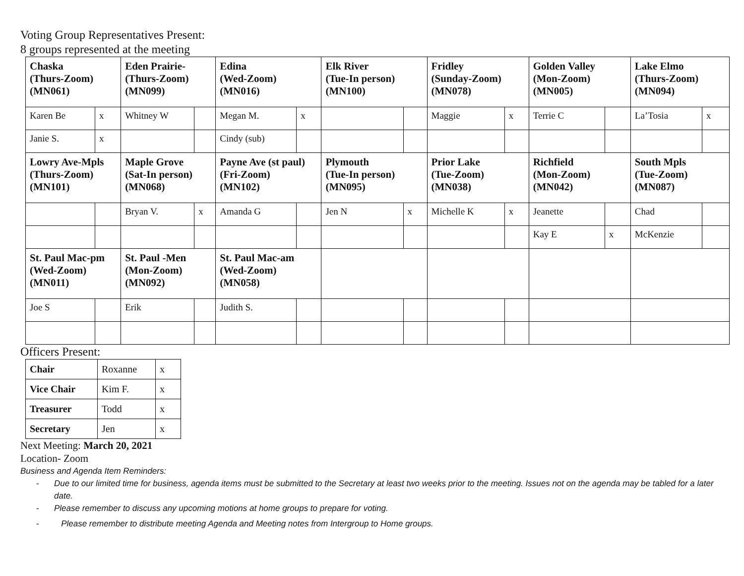Voting Group Representatives Present:
8 groups represented at the meeting
| Chaska (Thurs-Zoom) (MN061) | | Eden Prairie- (Thurs-Zoom) (MN099) | | Edina (Wed-Zoom) (MN016) | | Elk River (Tue-In person) (MN100) | | Fridley (Sunday-Zoom) (MN078) | | Golden Valley (Mon-Zoom) (MN005) | | Lake Elmo (Thurs-Zoom) (MN094) | |
| Karen Be | x | Whitney W | | Megan M. | x | | | Maggie | x | Terrie C | | La’Tosia | x |
| Janie S. | x | | | Cindy (sub) | | | | | | | | | |
| Lowry Ave-Mpls (Thurs-Zoom) (MN101) | | Maple Grove (Sat-In person) (MN068) | | Payne Ave (st paul) (Fri-Zoom) (MN102) | | Plymouth (Tue-In person) (MN095) | | Prior Lake (Tue-Zoom) (MN038) | | Richfield (Mon-Zoom) (MN042) | | South Mpls (Tue-Zoom) (MN087) | |
| | | Bryan V. | x | Amanda G | | Jen N | x | Michelle K | x | Jeanette | | Chad | |
| | | | | | | | | | | Kay E | x | McKenzie | |
| St. Paul Mac-pm (Wed-Zoom) (MN011) | | St. Paul -Men (Mon-Zoom) (MN092) | | St. Paul Mac-am (Wed-Zoom) (MN058) | | | | | | | | | |
| Joe S | | Erik | | Judith S. | | | | | | | | | |
Officers Present:
| Chair | Roxanne | x |
| Vice Chair | Kim F. | x |
| Treasurer | Todd | x |
| Secretary | Jen | x |
Next Meeting: March 20, 2021
Location- Zoom
Business and Agenda Item Reminders:
- Due to our limited time for business, agenda items must be submitted to the Secretary at least two weeks prior to the meeting. Issues not on the agenda may be tabled for a later date.
- Please remember to discuss any upcoming motions at home groups to prepare for voting.
- Please remember to distribute meeting Agenda and Meeting notes from Intergroup to Home groups.